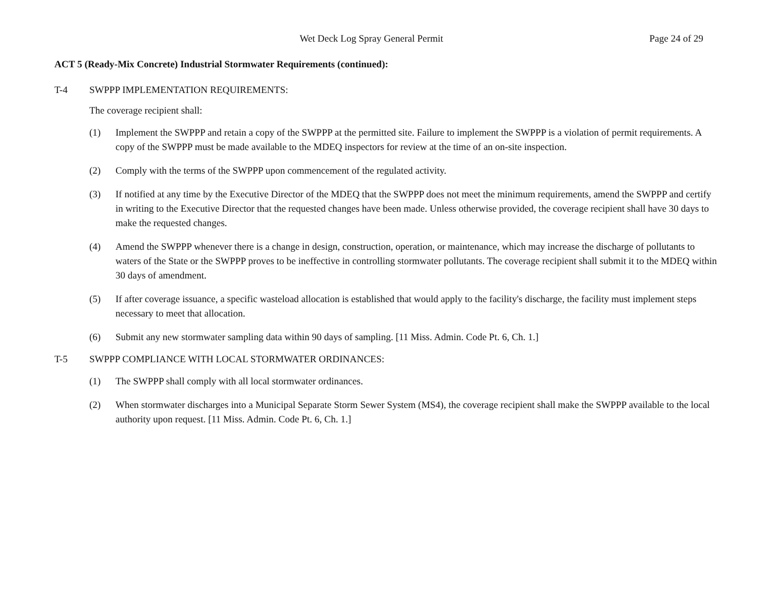Wet Deck Log Spray General Permit Page 24 of 29
ACT 5 (Ready-Mix Concrete) Industrial Stormwater Requirements (continued):
T-4 SWPPP IMPLEMENTATION REQUIREMENTS:
The coverage recipient shall:
(1) Implement the SWPPP and retain a copy of the SWPPP at the permitted site. Failure to implement the SWPPP is a violation of permit requirements. A copy of the SWPPP must be made available to the MDEQ inspectors for review at the time of an on-site inspection.
(2) Comply with the terms of the SWPPP upon commencement of the regulated activity.
(3) If notified at any time by the Executive Director of the MDEQ that the SWPPP does not meet the minimum requirements, amend the SWPPP and certify in writing to the Executive Director that the requested changes have been made. Unless otherwise provided, the coverage recipient shall have 30 days to make the requested changes.
(4) Amend the SWPPP whenever there is a change in design, construction, operation, or maintenance, which may increase the discharge of pollutants to waters of the State or the SWPPP proves to be ineffective in controlling stormwater pollutants. The coverage recipient shall submit it to the MDEQ within 30 days of amendment.
(5) If after coverage issuance, a specific wasteload allocation is established that would apply to the facility's discharge, the facility must implement steps necessary to meet that allocation.
(6) Submit any new stormwater sampling data within 90 days of sampling. [11 Miss. Admin. Code Pt. 6, Ch. 1.]
T-5 SWPPP COMPLIANCE WITH LOCAL STORMWATER ORDINANCES:
(1) The SWPPP shall comply with all local stormwater ordinances.
(2) When stormwater discharges into a Municipal Separate Storm Sewer System (MS4), the coverage recipient shall make the SWPPP available to the local authority upon request. [11 Miss. Admin. Code Pt. 6, Ch. 1.]